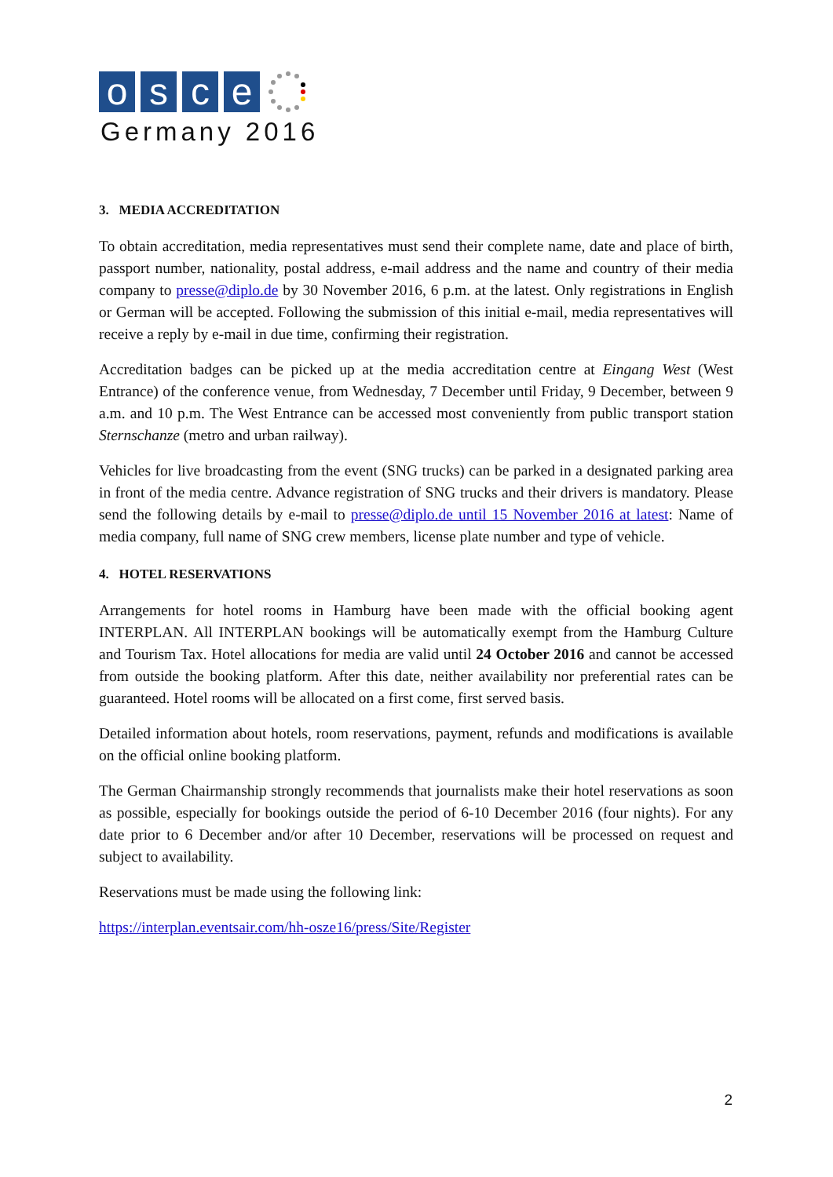o s c e
Germany 2016
3. MEDIA ACCREDITATION
To obtain accreditation, media representatives must send their complete name, date and place of birth, passport number, nationality, postal address, e-mail address and the name and country of their media company to presse@diplo.de by 30 November 2016, 6 p.m. at the latest. Only registrations in English or German will be accepted. Following the submission of this initial e-mail, media representatives will receive a reply by e-mail in due time, confirming their registration.
Accreditation badges can be picked up at the media accreditation centre at Eingang West (West Entrance) of the conference venue, from Wednesday, 7 December until Friday, 9 December, between 9 a.m. and 10 p.m. The West Entrance can be accessed most conveniently from public transport station Sternschanze (metro and urban railway).
Vehicles for live broadcasting from the event (SNG trucks) can be parked in a designated parking area in front of the media centre. Advance registration of SNG trucks and their drivers is mandatory. Please send the following details by e-mail to presse@diplo.de until 15 November 2016 at latest: Name of media company, full name of SNG crew members, license plate number and type of vehicle.
4. HOTEL RESERVATIONS
Arrangements for hotel rooms in Hamburg have been made with the official booking agent INTERPLAN. All INTERPLAN bookings will be automatically exempt from the Hamburg Culture and Tourism Tax. Hotel allocations for media are valid until 24 October 2016 and cannot be accessed from outside the booking platform. After this date, neither availability nor preferential rates can be guaranteed. Hotel rooms will be allocated on a first come, first served basis.
Detailed information about hotels, room reservations, payment, refunds and modifications is available on the official online booking platform.
The German Chairmanship strongly recommends that journalists make their hotel reservations as soon as possible, especially for bookings outside the period of 6-10 December 2016 (four nights). For any date prior to 6 December and/or after 10 December, reservations will be processed on request and subject to availability.
Reservations must be made using the following link:
https://interplan.eventsair.com/hh-osze16/press/Site/Register
2